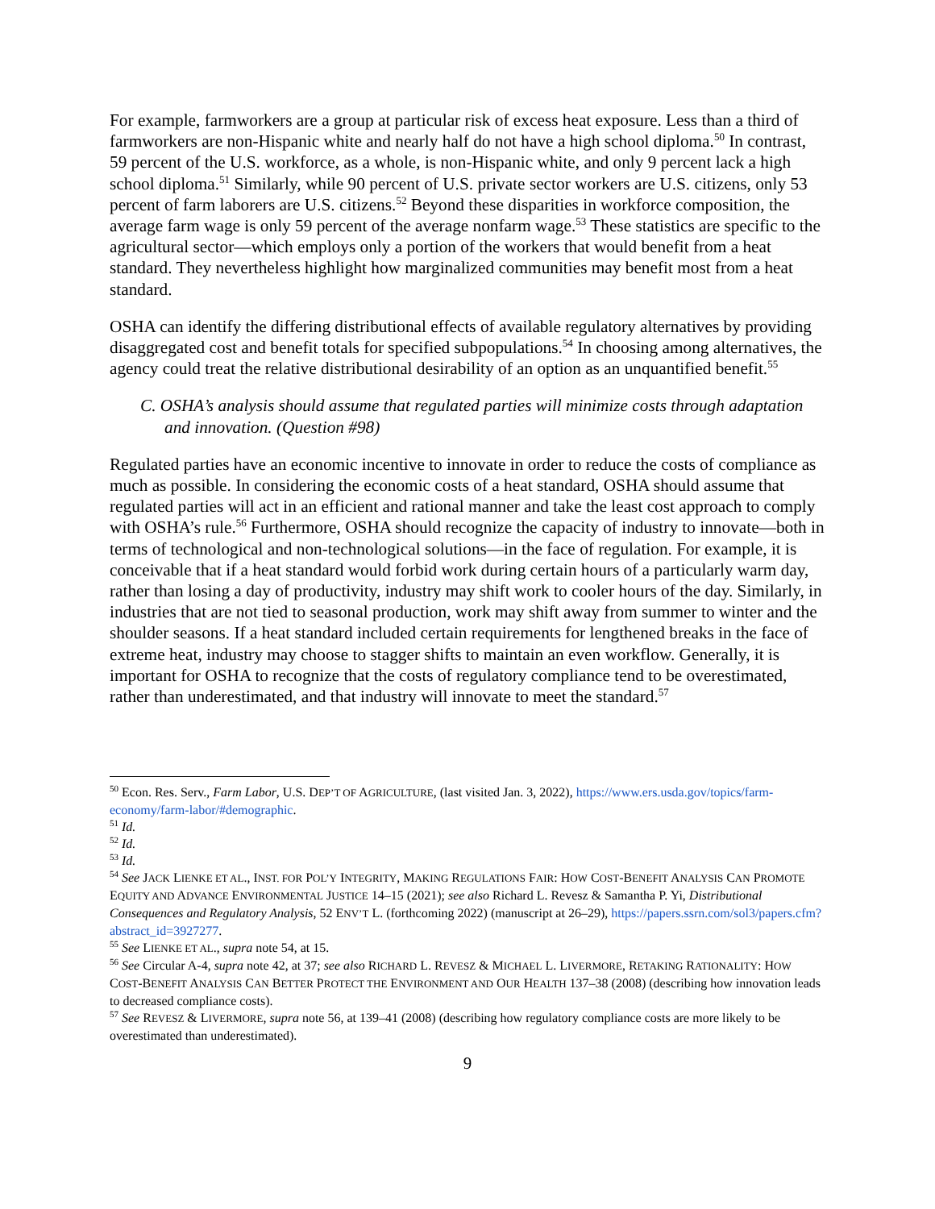For example, farmworkers are a group at particular risk of excess heat exposure. Less than a third of farmworkers are non-Hispanic white and nearly half do not have a high school diploma.<sup>50</sup> In contrast, 59 percent of the U.S. workforce, as a whole, is non-Hispanic white, and only 9 percent lack a high school diploma.<sup>51</sup> Similarly, while 90 percent of U.S. private sector workers are U.S. citizens, only 53 percent of farm laborers are U.S. citizens.<sup>52</sup> Beyond these disparities in workforce composition, the average farm wage is only 59 percent of the average nonfarm wage.<sup>53</sup> These statistics are specific to the agricultural sector—which employs only a portion of the workers that would benefit from a heat standard. They nevertheless highlight how marginalized communities may benefit most from a heat standard.
OSHA can identify the differing distributional effects of available regulatory alternatives by providing disaggregated cost and benefit totals for specified subpopulations.<sup>54</sup> In choosing among alternatives, the agency could treat the relative distributional desirability of an option as an unquantified benefit.<sup>55</sup>
C. OSHA’s analysis should assume that regulated parties will minimize costs through adaptation and innovation. (Question #98)
Regulated parties have an economic incentive to innovate in order to reduce the costs of compliance as much as possible. In considering the economic costs of a heat standard, OSHA should assume that regulated parties will act in an efficient and rational manner and take the least cost approach to comply with OSHA’s rule.<sup>56</sup> Furthermore, OSHA should recognize the capacity of industry to innovate—both in terms of technological and non-technological solutions—in the face of regulation. For example, it is conceivable that if a heat standard would forbid work during certain hours of a particularly warm day, rather than losing a day of productivity, industry may shift work to cooler hours of the day. Similarly, in industries that are not tied to seasonal production, work may shift away from summer to winter and the shoulder seasons. If a heat standard included certain requirements for lengthened breaks in the face of extreme heat, industry may choose to stagger shifts to maintain an even workflow. Generally, it is important for OSHA to recognize that the costs of regulatory compliance tend to be overestimated, rather than underestimated, and that industry will innovate to meet the standard.<sup>57</sup>
<sup>50</sup> Econ. Res. Serv., Farm Labor, U.S. DEP’T OF AGRICULTURE, (last visited Jan. 3, 2022), https://www.ers.usda.gov/topics/farm-economy/farm-labor/#demographic.
<sup>51</sup> Id.
<sup>52</sup> Id.
<sup>53</sup> Id.
<sup>54</sup> See JACK LIENKE ET AL., INST. FOR POL’Y INTEGRITY, MAKING REGULATIONS FAIR: HOW COST-BENEFIT ANALYSIS CAN PROMOTE EQUITY AND ADVANCE ENVIRONMENTAL JUSTICE 14–15 (2021); see also Richard L. Revesz & Samantha P. Yi, Distributional Consequences and Regulatory Analysis, 52 ENV’T L. (forthcoming 2022) (manuscript at 26–29), https://papers.ssrn.com/sol3/papers.cfm?abstract_id=3927277.
<sup>55</sup> See LIENKE ET AL., supra note 54, at 15.
<sup>56</sup> See Circular A-4, supra note 42, at 37; see also RICHARD L. REVESZ & MICHAEL L. LIVERMORE, RETAKING RATIONALITY: HOW COST-BENEFIT ANALYSIS CAN BETTER PROTECT THE ENVIRONMENT AND OUR HEALTH 137–38 (2008) (describing how innovation leads to decreased compliance costs).
<sup>57</sup> See REVESZ & LIVERMORE, supra note 56, at 139–41 (2008) (describing how regulatory compliance costs are more likely to be overestimated than underestimated).
9